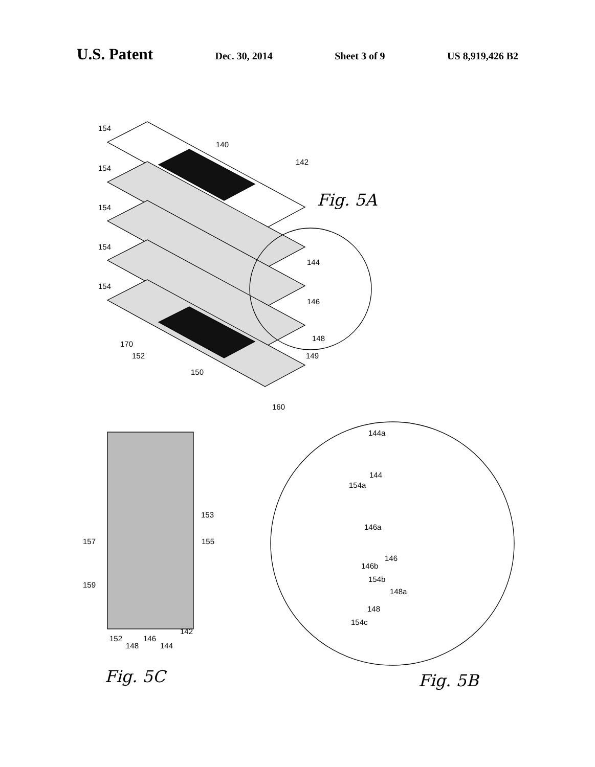U.S. Patent Dec. 30, 2014 Sheet 3 of 9 US 8,919,426 B2
154
140
142
154
154
154
154
144
146
148
149
170
152
150
160
153
157
155
159
152
148
146
144
142
144a
144
154a
146a
146
146b
154b
148a
148
154c
Fig. 5A
Fig. 5C
Fig. 5B